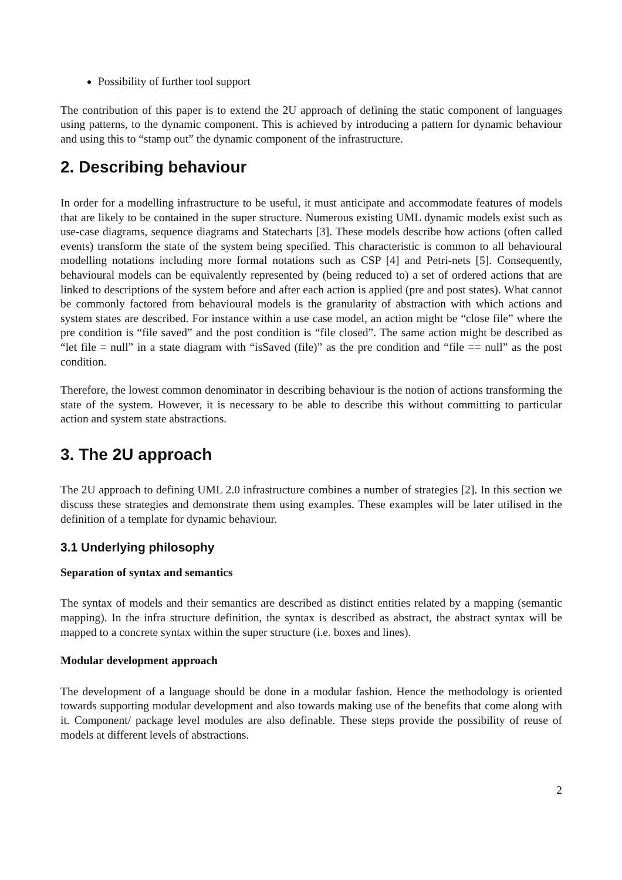Possibility of further tool support
The contribution of this paper is to extend the 2U approach of defining the static component of languages using patterns, to the dynamic component. This is achieved by introducing a pattern for dynamic behaviour and using this to “stamp out” the dynamic component of the infrastructure.
2. Describing behaviour
In order for a modelling infrastructure to be useful, it must anticipate and accommodate features of models that are likely to be contained in the super structure. Numerous existing UML dynamic models exist such as use-case diagrams, sequence diagrams and Statecharts [3]. These models describe how actions (often called events) transform the state of the system being specified. This characteristic is common to all behavioural modelling notations including more formal notations such as CSP [4] and Petri-nets [5]. Consequently, behavioural models can be equivalently represented by (being reduced to) a set of ordered actions that are linked to descriptions of the system before and after each action is applied (pre and post states). What cannot be commonly factored from behavioural models is the granularity of abstraction with which actions and system states are described. For instance within a use case model, an action might be “close file” where the pre condition is “file saved” and the post condition is “file closed”. The same action might be described as “let file = null” in a state diagram with “isSaved (file)” as the pre condition and “file == null” as the post condition.
Therefore, the lowest common denominator in describing behaviour is the notion of actions transforming the state of the system. However, it is necessary to be able to describe this without committing to particular action and system state abstractions.
3. The 2U approach
The 2U approach to defining UML 2.0 infrastructure combines a number of strategies [2]. In this section we discuss these strategies and demonstrate them using examples. These examples will be later utilised in the definition of a template for dynamic behaviour.
3.1 Underlying philosophy
Separation of syntax and semantics
The syntax of models and their semantics are described as distinct entities related by a mapping (semantic mapping). In the infra structure definition, the syntax is described as abstract, the abstract syntax will be mapped to a concrete syntax within the super structure (i.e. boxes and lines).
Modular development approach
The development of a language should be done in a modular fashion. Hence the methodology is oriented towards supporting modular development and also towards making use of the benefits that come along with it. Component/ package level modules are also definable. These steps provide the possibility of reuse of models at different levels of abstractions.
2